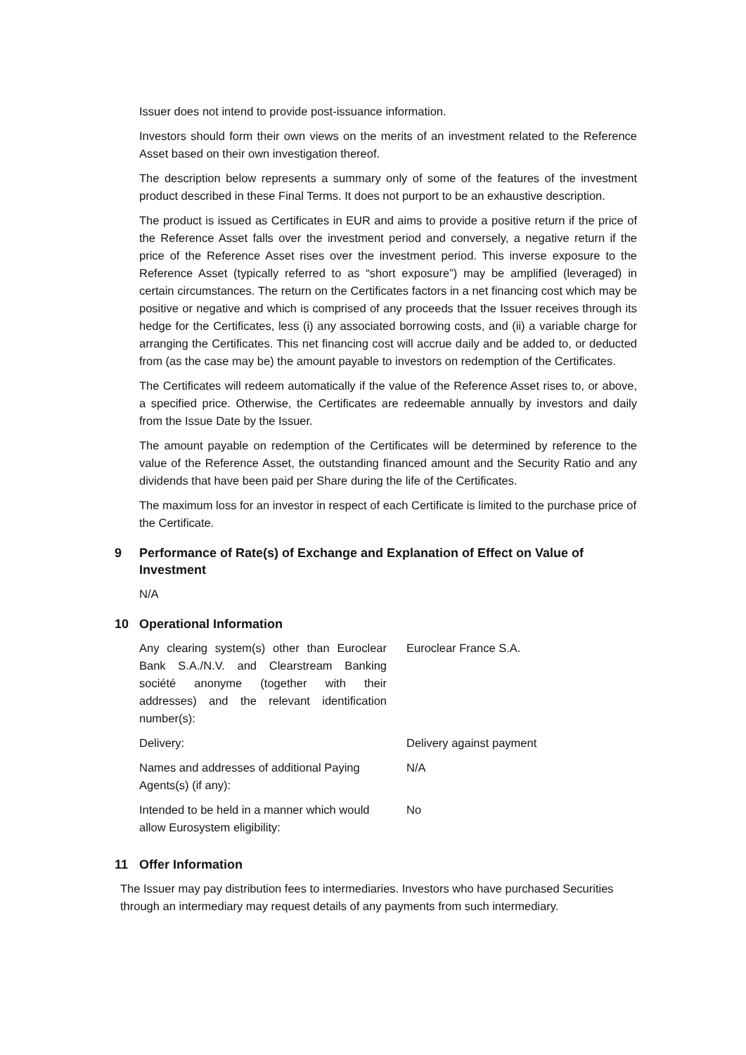Issuer does not intend to provide post-issuance information.
Investors should form their own views on the merits of an investment related to the Reference Asset based on their own investigation thereof.
The description below represents a summary only of some of the features of the investment product described in these Final Terms. It does not purport to be an exhaustive description.
The product is issued as Certificates in EUR and aims to provide a positive return if the price of the Reference Asset falls over the investment period and conversely, a negative return if the price of the Reference Asset rises over the investment period. This inverse exposure to the Reference Asset (typically referred to as “short exposure”) may be amplified (leveraged) in certain circumstances. The return on the Certificates factors in a net financing cost which may be positive or negative and which is comprised of any proceeds that the Issuer receives through its hedge for the Certificates, less (i) any associated borrowing costs, and (ii) a variable charge for arranging the Certificates. This net financing cost will accrue daily and be added to, or deducted from (as the case may be) the amount payable to investors on redemption of the Certificates.
The Certificates will redeem automatically if the value of the Reference Asset rises to, or above, a specified price. Otherwise, the Certificates are redeemable annually by investors and daily from the Issue Date by the Issuer.
The amount payable on redemption of the Certificates will be determined by reference to the value of the Reference Asset, the outstanding financed amount and the Security Ratio and any dividends that have been paid per Share during the life of the Certificates.
The maximum loss for an investor in respect of each Certificate is limited to the purchase price of the Certificate.
9 Performance of Rate(s) of Exchange and Explanation of Effect on Value of Investment
N/A
10 Operational Information
| Any clearing system(s) other than Euroclear Bank S.A./N.V. and Clearstream Banking société anonyme (together with their addresses) and the relevant identification number(s): | Euroclear France S.A. |
| Delivery: | Delivery against payment |
| Names and addresses of additional Paying Agents(s) (if any): | N/A |
| Intended to be held in a manner which would allow Eurosystem eligibility: | No |
11 Offer Information
The Issuer may pay distribution fees to intermediaries. Investors who have purchased Securities through an intermediary may request details of any payments from such intermediary.